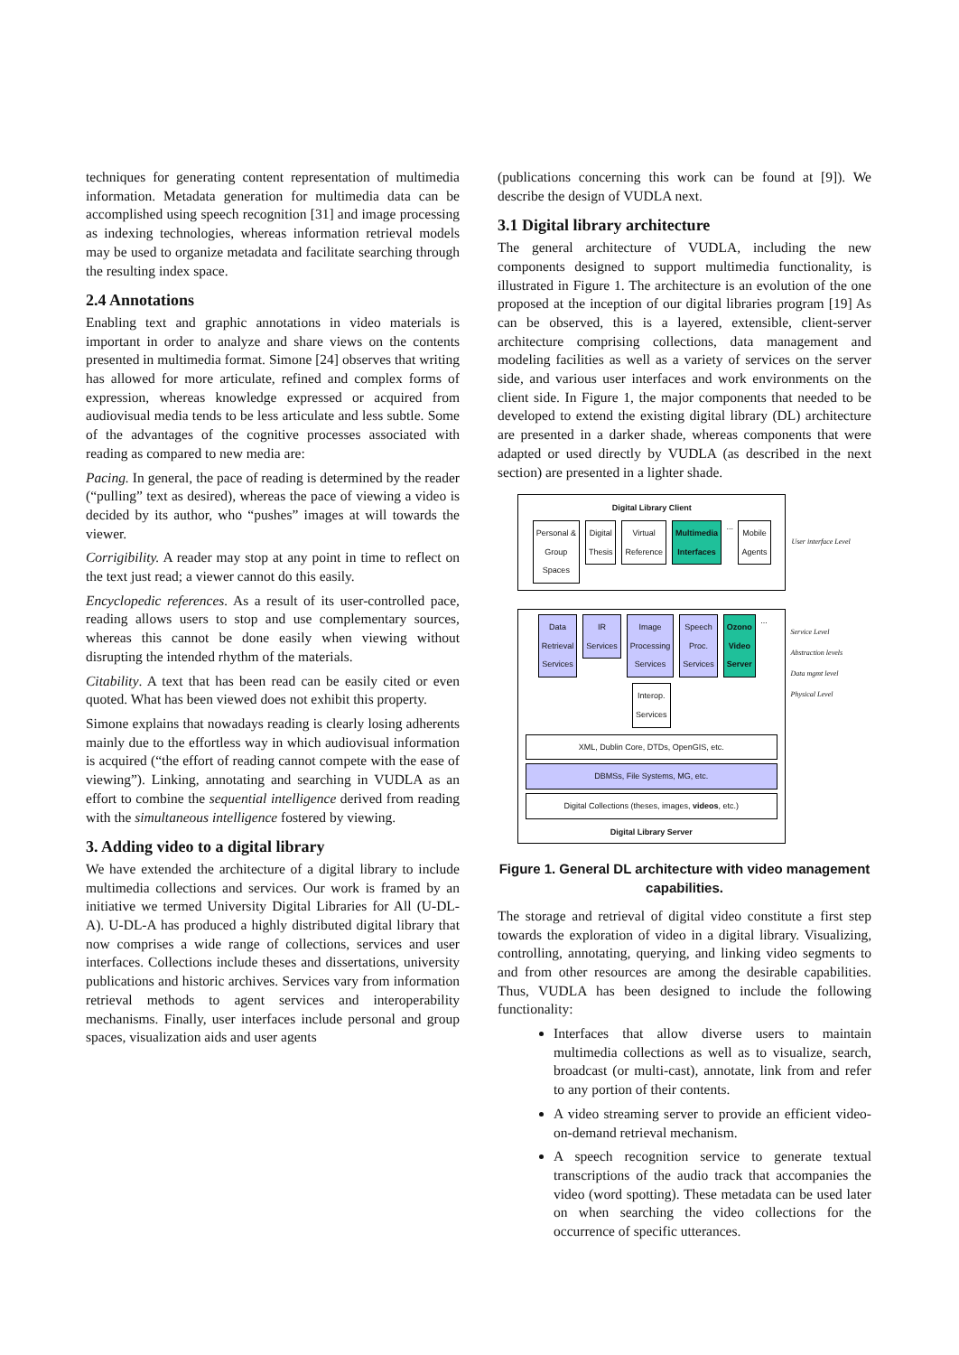techniques for generating content representation of multimedia information. Metadata generation for multimedia data can be accomplished using speech recognition [31] and image processing as indexing technologies, whereas information retrieval models may be used to organize metadata and facilitate searching through the resulting index space.
2.4 Annotations
Enabling text and graphic annotations in video materials is important in order to analyze and share views on the contents presented in multimedia format. Simone [24] observes that writing has allowed for more articulate, refined and complex forms of expression, whereas knowledge expressed or acquired from audiovisual media tends to be less articulate and less subtle. Some of the advantages of the cognitive processes associated with reading as compared to new media are:
Pacing. In general, the pace of reading is determined by the reader (“pulling” text as desired), whereas the pace of viewing a video is decided by its author, who “pushes” images at will towards the viewer.
Corrigibility. A reader may stop at any point in time to reflect on the text just read; a viewer cannot do this easily.
Encyclopedic references. As a result of its user-controlled pace, reading allows users to stop and use complementary sources, whereas this cannot be done easily when viewing without disrupting the intended rhythm of the materials.
Citability. A text that has been read can be easily cited or even quoted. What has been viewed does not exhibit this property.
Simone explains that nowadays reading is clearly losing adherents mainly due to the effortless way in which audiovisual information is acquired (“the effort of reading cannot compete with the ease of viewing”). Linking, annotating and searching in VUDLA as an effort to combine the sequential intelligence derived from reading with the simultaneous intelligence fostered by viewing.
3. Adding video to a digital library
We have extended the architecture of a digital library to include multimedia collections and services. Our work is framed by an initiative we termed University Digital Libraries for All (U-DL-A). U-DL-A has produced a highly distributed digital library that now comprises a wide range of collections, services and user interfaces. Collections include theses and dissertations, university publications and historic archives. Services vary from information retrieval methods to agent services and interoperability mechanisms. Finally, user interfaces include personal and group spaces, visualization aids and user agents
(publications concerning this work can be found at [9]). We describe the design of VUDLA next.
3.1 Digital library architecture
The general architecture of VUDLA, including the new components designed to support multimedia functionality, is illustrated in Figure 1. The architecture is an evolution of the one proposed at the inception of our digital libraries program [19] As can be observed, this is a layered, extensible, client-server architecture comprising collections, data management and modeling facilities as well as a variety of services on the server side, and various user interfaces and work environments on the client side. In Figure 1, the major components that needed to be developed to extend the existing digital library (DL) architecture are presented in a darker shade, whereas components that were adapted or used directly by VUDLA (as described in the next section) are presented in a lighter shade.
Digital Library Client
Personal &
Group
Spaces Digital
Thesis Virtual
Reference Multimedia
Interfaces ... Mobile
Agents
User interface Level
Data
Retrieval
Services IR
Services Image
Processing
Services Speech
Proc.
Services Ozono
Video
Server ... Interop.
Services
XML, Dublin Core, DTDs, OpenGIS, etc.
DBMSs, File Systems, MG, etc.
Digital Collections (theses, images, videos, etc.)
Digital Library Server
Service Level
Abstraction levels
Data mgmt level
Physical Level
Figure 1. General DL architecture with video management capabilities.
The storage and retrieval of digital video constitute a first step towards the exploration of video in a digital library. Visualizing, controlling, annotating, querying, and linking video segments to and from other resources are among the desirable capabilities. Thus, VUDLA has been designed to include the following functionality:
Interfaces that allow diverse users to maintain multimedia collections as well as to visualize, search, broadcast (or multi-cast), annotate, link from and refer to any portion of their contents.
A video streaming server to provide an efficient video-on-demand retrieval mechanism.
A speech recognition service to generate textual transcriptions of the audio track that accompanies the video (word spotting). These metadata can be used later on when searching the video collections for the occurrence of specific utterances.